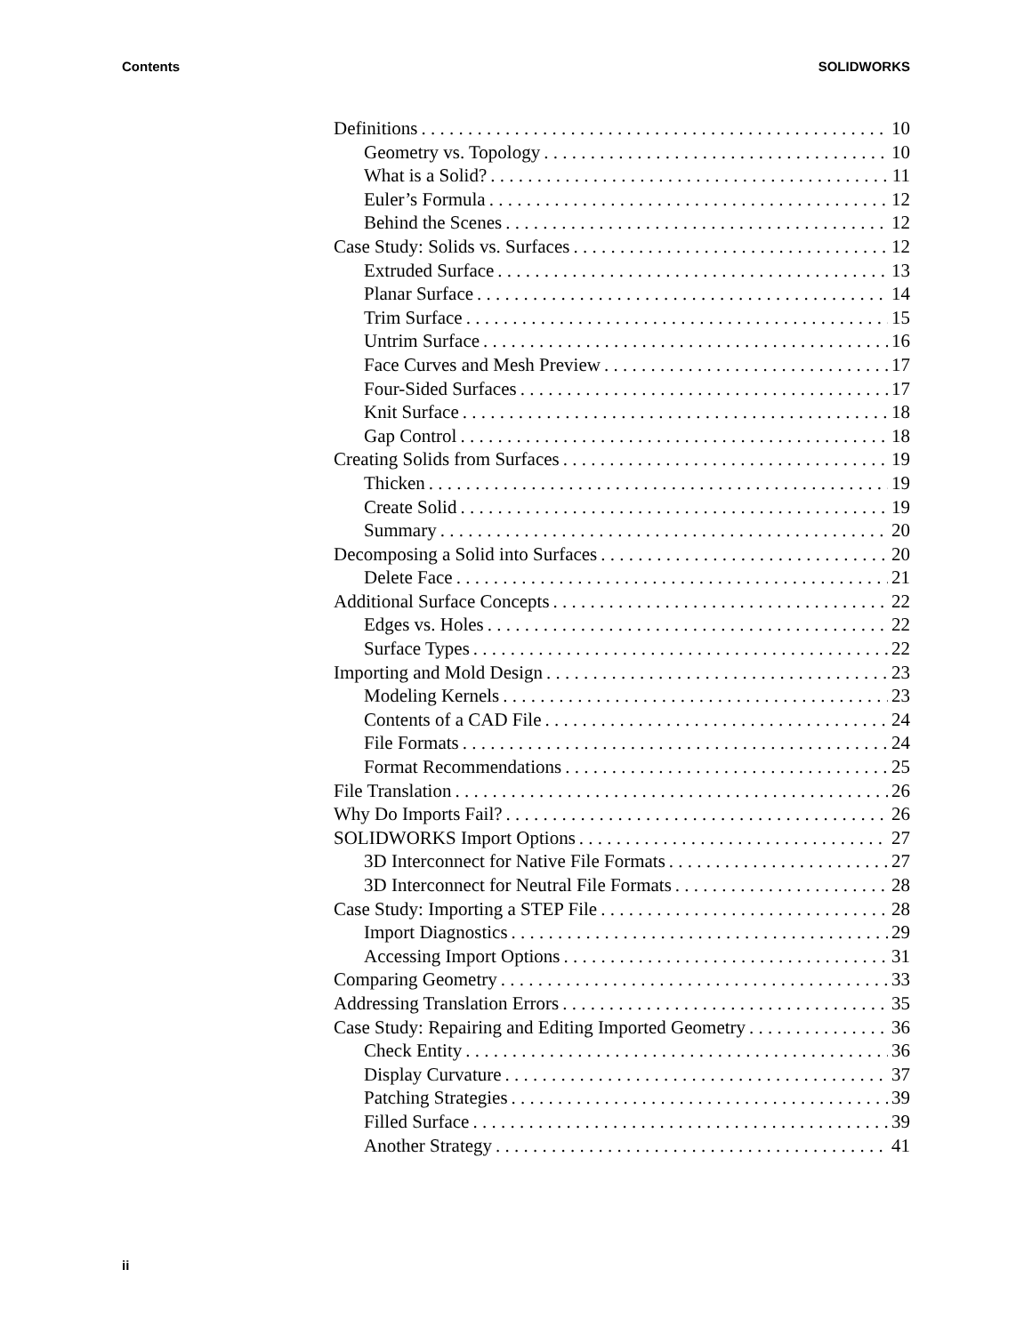Contents SOLIDWORKS
Definitions 10
Geometry vs. Topology 10
What is a Solid? 11
Euler’s Formula 12
Behind the Scenes 12
Case Study: Solids vs. Surfaces 12
Extruded Surface 13
Planar Surface 14
Trim Surface 15
Untrim Surface 16
Face Curves and Mesh Preview 17
Four-Sided Surfaces 17
Knit Surface 18
Gap Control 18
Creating Solids from Surfaces 19
Thicken 19
Create Solid 19
Summary 20
Decomposing a Solid into Surfaces 20
Delete Face 21
Additional Surface Concepts 22
Edges vs. Holes 22
Surface Types 22
Importing and Mold Design 23
Modeling Kernels 23
Contents of a CAD File 24
File Formats 24
Format Recommendations 25
File Translation 26
Why Do Imports Fail? 26
SOLIDWORKS Import Options 27
3D Interconnect for Native File Formats 27
3D Interconnect for Neutral File Formats 28
Case Study: Importing a STEP File 28
Import Diagnostics 29
Accessing Import Options 31
Comparing Geometry 33
Addressing Translation Errors 35
Case Study: Repairing and Editing Imported Geometry 36
Check Entity 36
Display Curvature 37
Patching Strategies 39
Filled Surface 39
Another Strategy 41
ii